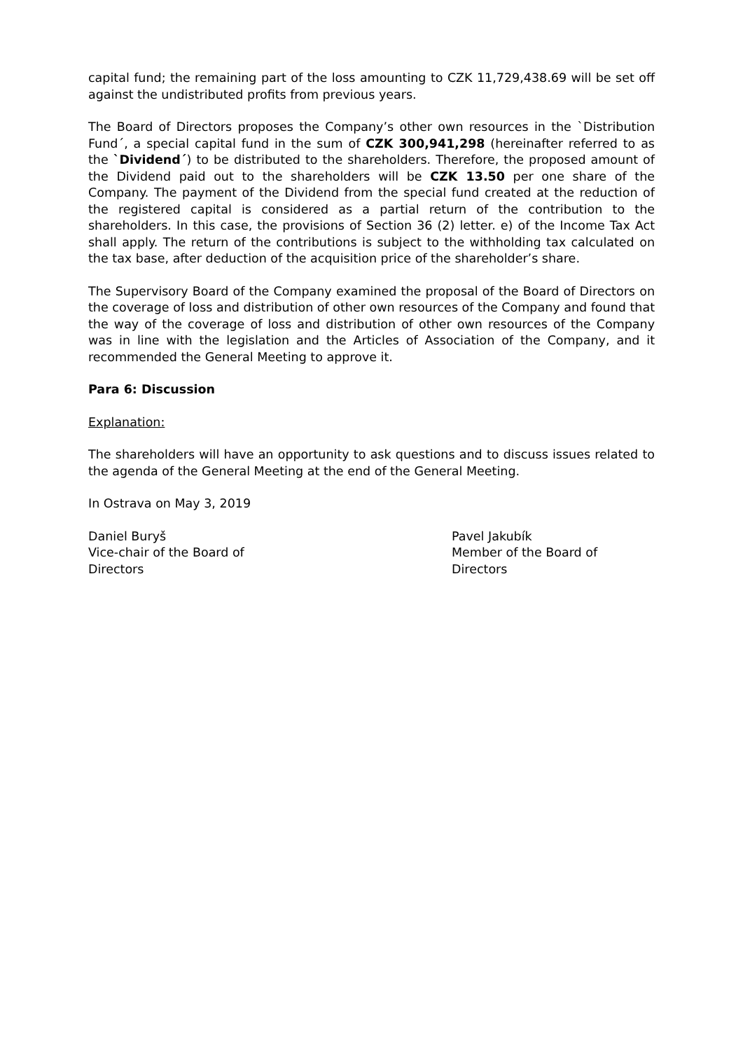capital fund; the remaining part of the loss amounting to CZK 11,729,438.69 will be set off against the undistributed profits from previous years.
The Board of Directors proposes the Company’s other own resources in the `Distribution Fund´, a special capital fund in the sum of CZK 300,941,298 (hereinafter referred to as the `Dividend´) to be distributed to the shareholders. Therefore, the proposed amount of the Dividend paid out to the shareholders will be CZK 13.50 per one share of the Company. The payment of the Dividend from the special fund created at the reduction of the registered capital is considered as a partial return of the contribution to the shareholders. In this case, the provisions of Section 36 (2) letter. e) of the Income Tax Act shall apply. The return of the contributions is subject to the withholding tax calculated on the tax base, after deduction of the acquisition price of the shareholder’s share.
The Supervisory Board of the Company examined the proposal of the Board of Directors on the coverage of loss and distribution of other own resources of the Company and found that the way of the coverage of loss and distribution of other own resources of the Company was in line with the legislation and the Articles of Association of the Company, and it recommended the General Meeting to approve it.
Para 6: Discussion
Explanation:
The shareholders will have an opportunity to ask questions and to discuss issues related to the agenda of the General Meeting at the end of the General Meeting.
In Ostrava on May 3, 2019
Daniel Buryš
Vice-chair of the Board of Directors
Pavel Jakubík
Member of the Board of Directors